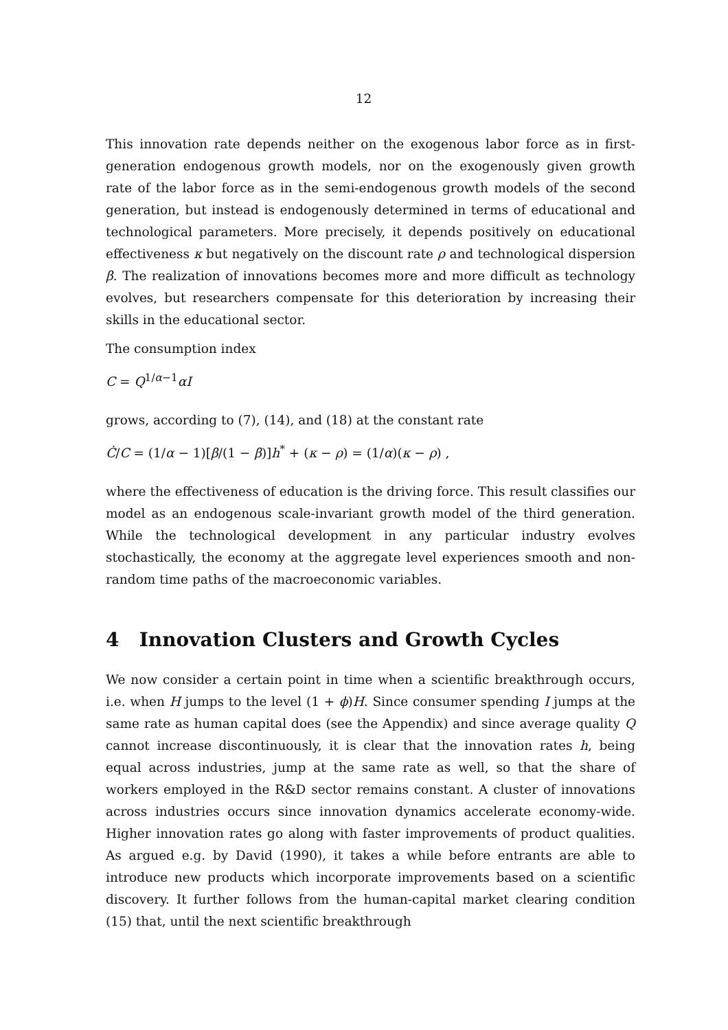12
This innovation rate depends neither on the exogenous labor force as in first-generation endogenous growth models, nor on the exogenously given growth rate of the labor force as in the semi-endogenous growth models of the second generation, but instead is endogenously determined in terms of educational and technological parameters. More precisely, it depends positively on educational effectiveness κ but negatively on the discount rate ρ and technological dispersion β. The realization of innovations becomes more and more difficult as technology evolves, but researchers compensate for this deterioration by increasing their skills in the educational sector.
The consumption index
C = Q<sup>1/α−1</sup>αI
grows, according to (7), (14), and (18) at the constant rate
Ċ/C = (1/α − 1)[β/(1 − β)]h<sup>*</sup> + (κ − ρ) = (1/α)(κ − ρ) ,
where the effectiveness of education is the driving force. This result classifies our model as an endogenous scale-invariant growth model of the third generation. While the technological development in any particular industry evolves stochastically, the economy at the aggregate level experiences smooth and non-random time paths of the macroeconomic variables.
4 Innovation Clusters and Growth Cycles
We now consider a certain point in time when a scientific breakthrough occurs, i.e. when H jumps to the level (1 + ϕ)H. Since consumer spending I jumps at the same rate as human capital does (see the Appendix) and since average quality Q cannot increase discontinuously, it is clear that the innovation rates h, being equal across industries, jump at the same rate as well, so that the share of workers employed in the R&D sector remains constant. A cluster of innovations across industries occurs since innovation dynamics accelerate economy-wide. Higher innovation rates go along with faster improvements of product qualities. As argued e.g. by David (1990), it takes a while before entrants are able to introduce new products which incorporate improvements based on a scientific discovery. It further follows from the human-capital market clearing condition (15) that, until the next scientific breakthrough